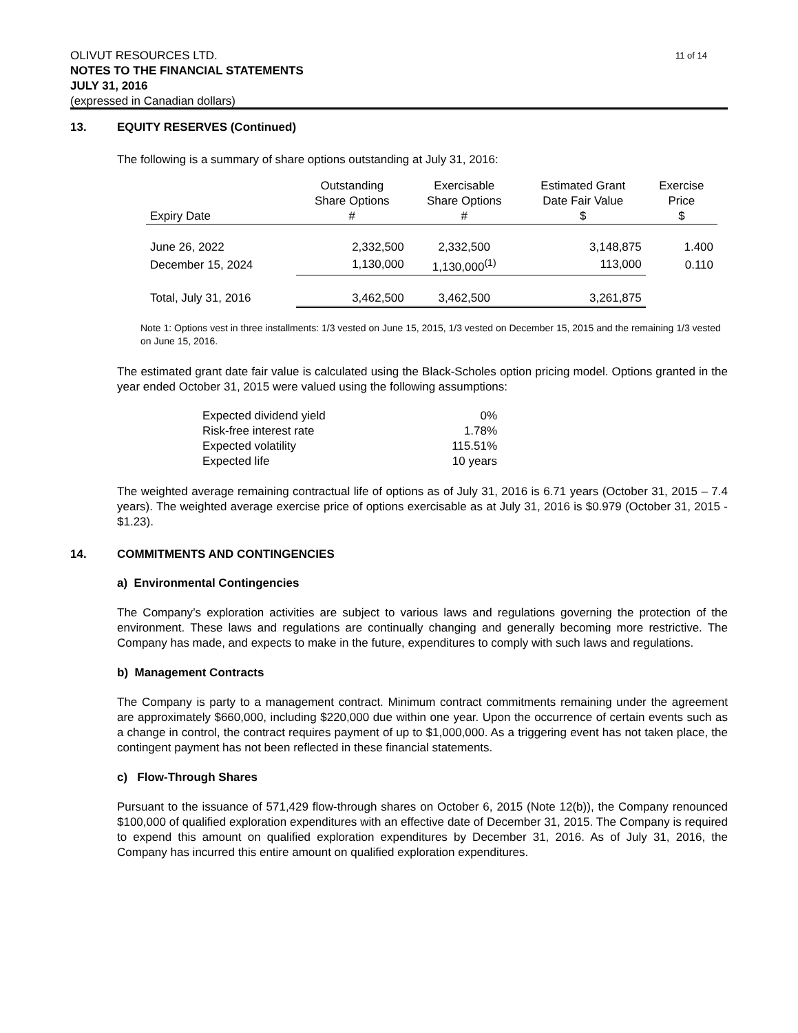11 of 14 OLIVUT RESOURCES LTD.
NOTES TO THE FINANCIAL STATEMENTS
JULY 31, 2016
(expressed in Canadian dollars)
13. EQUITY RESERVES (Continued)
The following is a summary of share options outstanding at July 31, 2016:
| | Outstanding | Exercisable | Estimated Grant | Exercise |
| | Share Options | Share Options | Date Fair Value | Price |
| Expiry Date | # | # | $ | $ |
| June 26, 2022 | 2,332,500 | 2,332,500 | 3,148,875 | 1.400 |
| December 15, 2024 | 1,130,000 | 1,130,000<sup>(1)</sup> | 113,000 | 0.110 |
| Total, July 31, 2016 | 3,462,500 | 3,462,500 | 3,261,875 | |
Note 1: Options vest in three installments: 1/3 vested on June 15, 2015, 1/3 vested on December 15, 2015 and the remaining 1/3 vested on June 15, 2016.
The estimated grant date fair value is calculated using the Black-Scholes option pricing model. Options granted in the year ended October 31, 2015 were valued using the following assumptions:
| Expected dividend yield | 0% |
| Risk-free interest rate | 1.78% |
| Expected volatility | 115.51% |
| Expected life | 10 years |
The weighted average remaining contractual life of options as of July 31, 2016 is 6.71 years (October 31, 2015 – 7.4 years). The weighted average exercise price of options exercisable as at July 31, 2016 is $0.979 (October 31, 2015 - $1.23).
14. COMMITMENTS AND CONTINGENCIES
a) Environmental Contingencies
The Company’s exploration activities are subject to various laws and regulations governing the protection of the environment. These laws and regulations are continually changing and generally becoming more restrictive. The Company has made, and expects to make in the future, expenditures to comply with such laws and regulations.
b) Management Contracts
The Company is party to a management contract. Minimum contract commitments remaining under the agreement are approximately $660,000, including $220,000 due within one year. Upon the occurrence of certain events such as a change in control, the contract requires payment of up to $1,000,000. As a triggering event has not taken place, the contingent payment has not been reflected in these financial statements.
c) Flow-Through Shares
Pursuant to the issuance of 571,429 flow-through shares on October 6, 2015 (Note 12(b)), the Company renounced $100,000 of qualified exploration expenditures with an effective date of December 31, 2015. The Company is required to expend this amount on qualified exploration expenditures by December 31, 2016. As of July 31, 2016, the Company has incurred this entire amount on qualified exploration expenditures.